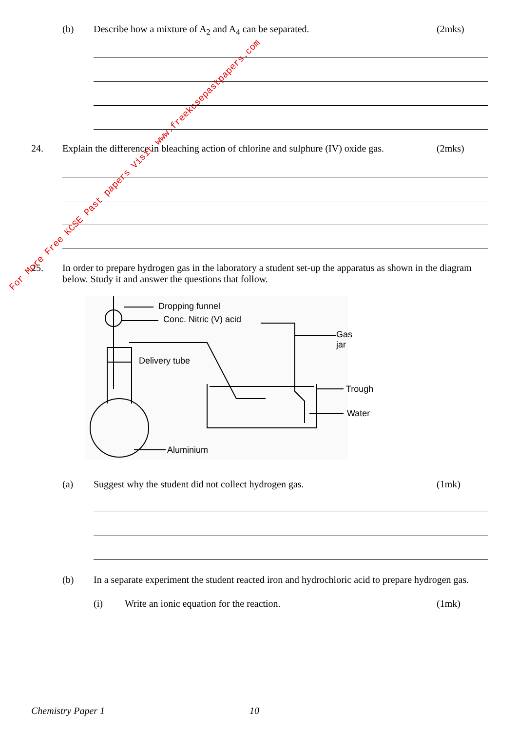(b) Describe how a mixture of A<sub>2</sub> and A<sub>4</sub> can be separated. (2mks)
24. Explain the difference in bleaching action of chlorine and sulphure (IV) oxide gas. (2mks)
25. In order to prepare hydrogen gas in the laboratory a student set-up the apparatus as shown in the diagram below. Study it and answer the questions that follow.
Dropping funnel
Conc. Nitric (V) acid
Gas jar
Delivery tube
Trough
Water
Aluminium
(a) Suggest why the student did not collect hydrogen gas. (1mk)
(b) In a separate experiment the student reacted iron and hydrochloric acid to prepare hydrogen gas.
(i) Write an ionic equation for the reaction. (1mk)
Chemistry Paper 1 10
For More Free KCSE Past papers Visit www.freekcsepastpapers.com